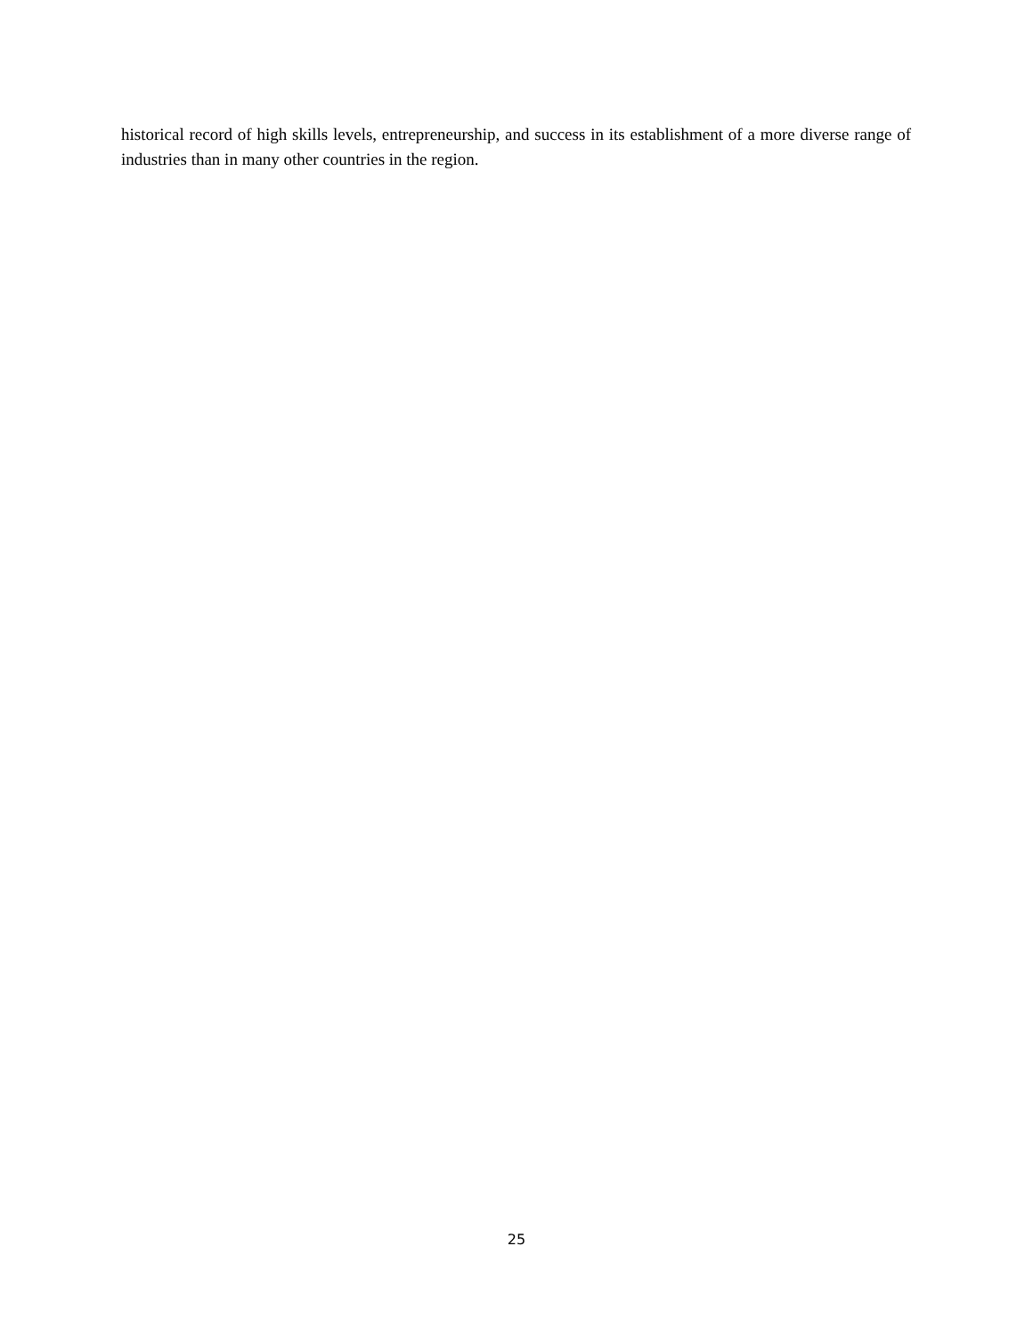historical record of high skills levels, entrepreneurship, and success in its establishment of a more diverse range of industries than in many other countries in the region.
25